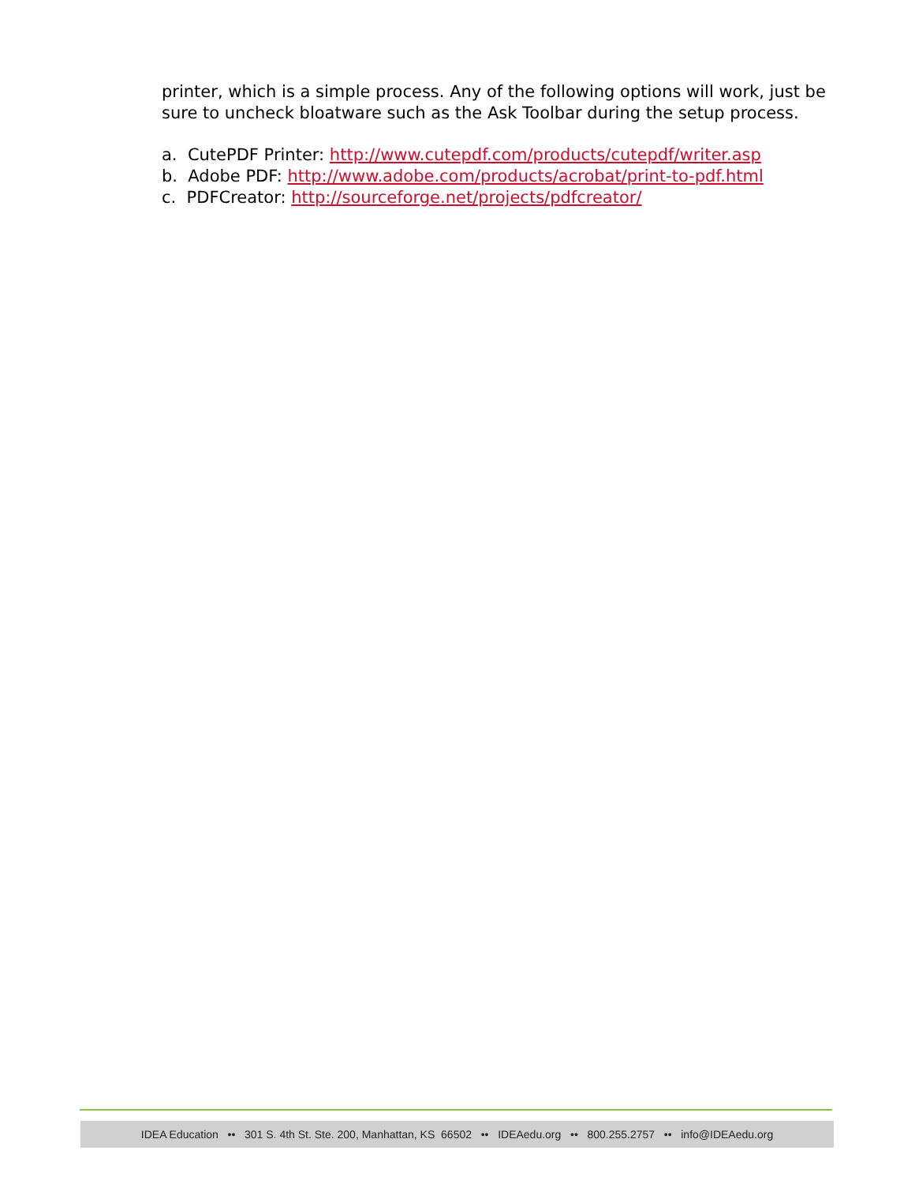printer, which is a simple process. Any of the following options will work, just be sure to uncheck bloatware such as the Ask Toolbar during the setup process.
a. CutePDF Printer: http://www.cutepdf.com/products/cutepdf/writer.asp
b. Adobe PDF: http://www.adobe.com/products/acrobat/print-to-pdf.html
c. PDFCreator: http://sourceforge.net/projects/pdfcreator/
IDEA Education •• 301 S. 4th St. Ste. 200, Manhattan, KS 66502 •• IDEAedu.org •• 800.255.2757 •• info@IDEAedu.org